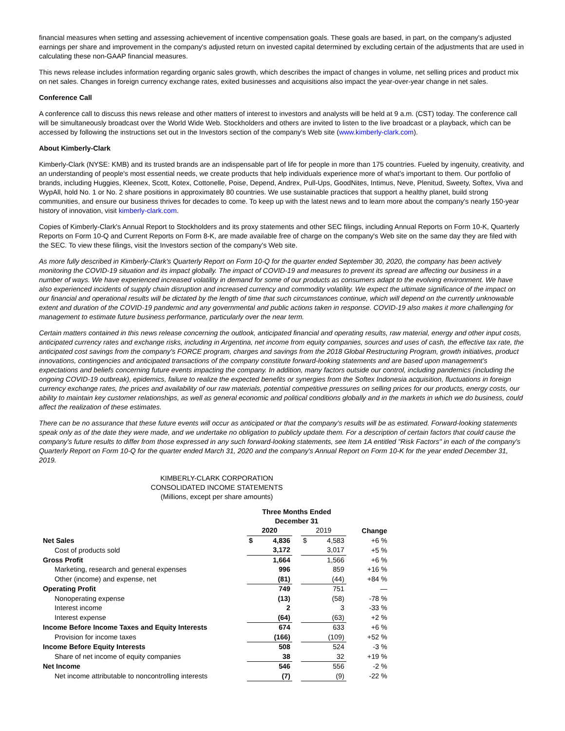financial measures when setting and assessing achievement of incentive compensation goals. These goals are based, in part, on the company's adjusted earnings per share and improvement in the company's adjusted return on invested capital determined by excluding certain of the adjustments that are used in calculating these non-GAAP financial measures.
This news release includes information regarding organic sales growth, which describes the impact of changes in volume, net selling prices and product mix on net sales. Changes in foreign currency exchange rates, exited businesses and acquisitions also impact the year-over-year change in net sales.
Conference Call
A conference call to discuss this news release and other matters of interest to investors and analysts will be held at 9 a.m. (CST) today. The conference call will be simultaneously broadcast over the World Wide Web. Stockholders and others are invited to listen to the live broadcast or a playback, which can be accessed by following the instructions set out in the Investors section of the company's Web site (www.kimberly-clark.com).
About Kimberly-Clark
Kimberly-Clark (NYSE: KMB) and its trusted brands are an indispensable part of life for people in more than 175 countries. Fueled by ingenuity, creativity, and an understanding of people's most essential needs, we create products that help individuals experience more of what's important to them. Our portfolio of brands, including Huggies, Kleenex, Scott, Kotex, Cottonelle, Poise, Depend, Andrex, Pull-Ups, GoodNites, Intimus, Neve, Plenitud, Sweety, Softex, Viva and WypAll, hold No. 1 or No. 2 share positions in approximately 80 countries. We use sustainable practices that support a healthy planet, build strong communities, and ensure our business thrives for decades to come. To keep up with the latest news and to learn more about the company's nearly 150-year history of innovation, visit kimberly-clark.com.
Copies of Kimberly-Clark's Annual Report to Stockholders and its proxy statements and other SEC filings, including Annual Reports on Form 10-K, Quarterly Reports on Form 10-Q and Current Reports on Form 8-K, are made available free of charge on the company's Web site on the same day they are filed with the SEC. To view these filings, visit the Investors section of the company's Web site.
As more fully described in Kimberly-Clark's Quarterly Report on Form 10-Q for the quarter ended September 30, 2020, the company has been actively monitoring the COVID-19 situation and its impact globally. The impact of COVID-19 and measures to prevent its spread are affecting our business in a number of ways. We have experienced increased volatility in demand for some of our products as consumers adapt to the evolving environment. We have also experienced incidents of supply chain disruption and increased currency and commodity volatility. We expect the ultimate significance of the impact on our financial and operational results will be dictated by the length of time that such circumstances continue, which will depend on the currently unknowable extent and duration of the COVID-19 pandemic and any governmental and public actions taken in response. COVID-19 also makes it more challenging for management to estimate future business performance, particularly over the near term.
Certain matters contained in this news release concerning the outlook, anticipated financial and operating results, raw material, energy and other input costs, anticipated currency rates and exchange risks, including in Argentina, net income from equity companies, sources and uses of cash, the effective tax rate, the anticipated cost savings from the company's FORCE program, charges and savings from the 2018 Global Restructuring Program, growth initiatives, product innovations, contingencies and anticipated transactions of the company constitute forward-looking statements and are based upon management's expectations and beliefs concerning future events impacting the company. In addition, many factors outside our control, including pandemics (including the ongoing COVID-19 outbreak), epidemics, failure to realize the expected benefits or synergies from the Softex Indonesia acquisition, fluctuations in foreign currency exchange rates, the prices and availability of our raw materials, potential competitive pressures on selling prices for our products, energy costs, our ability to maintain key customer relationships, as well as general economic and political conditions globally and in the markets in which we do business, could affect the realization of these estimates.
There can be no assurance that these future events will occur as anticipated or that the company's results will be as estimated. Forward-looking statements speak only as of the date they were made, and we undertake no obligation to publicly update them. For a description of certain factors that could cause the company's future results to differ from those expressed in any such forward-looking statements, see Item 1A entitled "Risk Factors" in each of the company's Quarterly Report on Form 10-Q for the quarter ended March 31, 2020 and the company's Annual Report on Form 10-K for the year ended December 31, 2019.
KIMBERLY-CLARK CORPORATION
CONSOLIDATED INCOME STATEMENTS
(Millions, except per share amounts)
| | Three Months Ended December 31 | | | |
| | 2020 | | 2019 | Change |
| Net Sales | $ 4,836 | | $ 4,583 | +6 % |
| Cost of products sold | 3,172 | | 3,017 | +5 % |
| Gross Profit | 1,664 | | 1,566 | +6 % |
| Marketing, research and general expenses | 996 | | 859 | +16 % |
| Other (income) and expense, net | (81) | | (44) | +84 % |
| Operating Profit | 749 | | 751 | — |
| Nonoperating expense | (13) | | (58) | -78 % |
| Interest income | 2 | | 3 | -33 % |
| Interest expense | (64) | | (63) | +2 % |
| Income Before Income Taxes and Equity Interests | 674 | | 633 | +6 % |
| Provision for income taxes | (166) | | (109) | +52 % |
| Income Before Equity Interests | 508 | | 524 | -3 % |
| Share of net income of equity companies | 38 | | 32 | +19 % |
| Net Income | 546 | | 556 | -2 % |
| Net income attributable to noncontrolling interests | (7) | | (9) | -22 % |